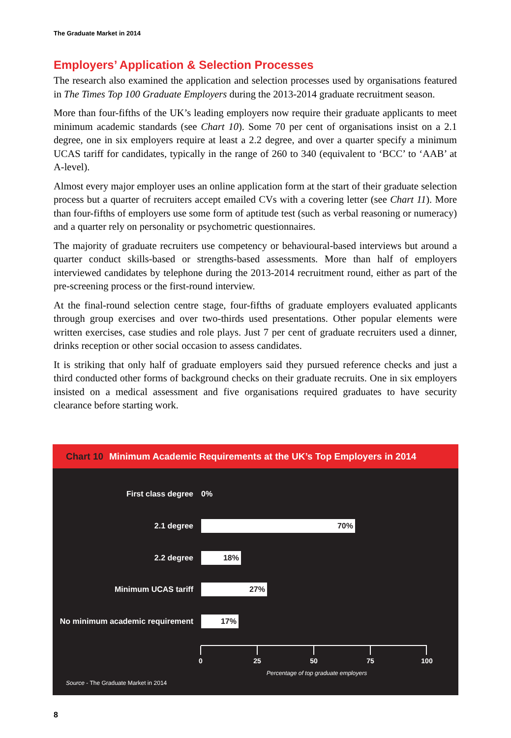The Graduate Market in 2014
Employers’ Application & Selection Processes
The research also examined the application and selection processes used by organisations featured in The Times Top 100 Graduate Employers during the 2013-2014 graduate recruitment season.
More than four-fifths of the UK’s leading employers now require their graduate applicants to meet minimum academic standards (see Chart 10). Some 70 per cent of organisations insist on a 2.1 degree, one in six employers require at least a 2.2 degree, and over a quarter specify a minimum UCAS tariff for candidates, typically in the range of 260 to 340 (equivalent to ‘BCC’ to ‘AAB’ at A-level).
Almost every major employer uses an online application form at the start of their graduate selection process but a quarter of recruiters accept emailed CVs with a covering letter (see Chart 11). More than four-fifths of employers use some form of aptitude test (such as verbal reasoning or numeracy) and a quarter rely on personality or psychometric questionnaires.
The majority of graduate recruiters use competency or behavioural-based interviews but around a quarter conduct skills-based or strengths-based assessments. More than half of employers interviewed candidates by telephone during the 2013-2014 recruitment round, either as part of the pre-screening process or the first-round interview.
At the final-round selection centre stage, four-fifths of graduate employers evaluated applicants through group exercises and over two-thirds used presentations. Other popular elements were written exercises, case studies and role plays. Just 7 per cent of graduate recruiters used a dinner, drinks reception or other social occasion to assess candidates.
It is striking that only half of graduate employers said they pursued reference checks and just a third conducted other forms of background checks on their graduate recruits. One in six employers insisted on a medical assessment and five organisations required graduates to have security clearance before starting work.
Chart 10 Minimum Academic Requirements at the UK’s Top Employers in 2014
First class degree 0%
2.1 degree 70%
2.2 degree 18%
Minimum UCAS tariff 27%
No minimum academic requirement 17%
0 25 50 75 100
Percentage of top graduate employers
Source - The Graduate Market in 2014
8